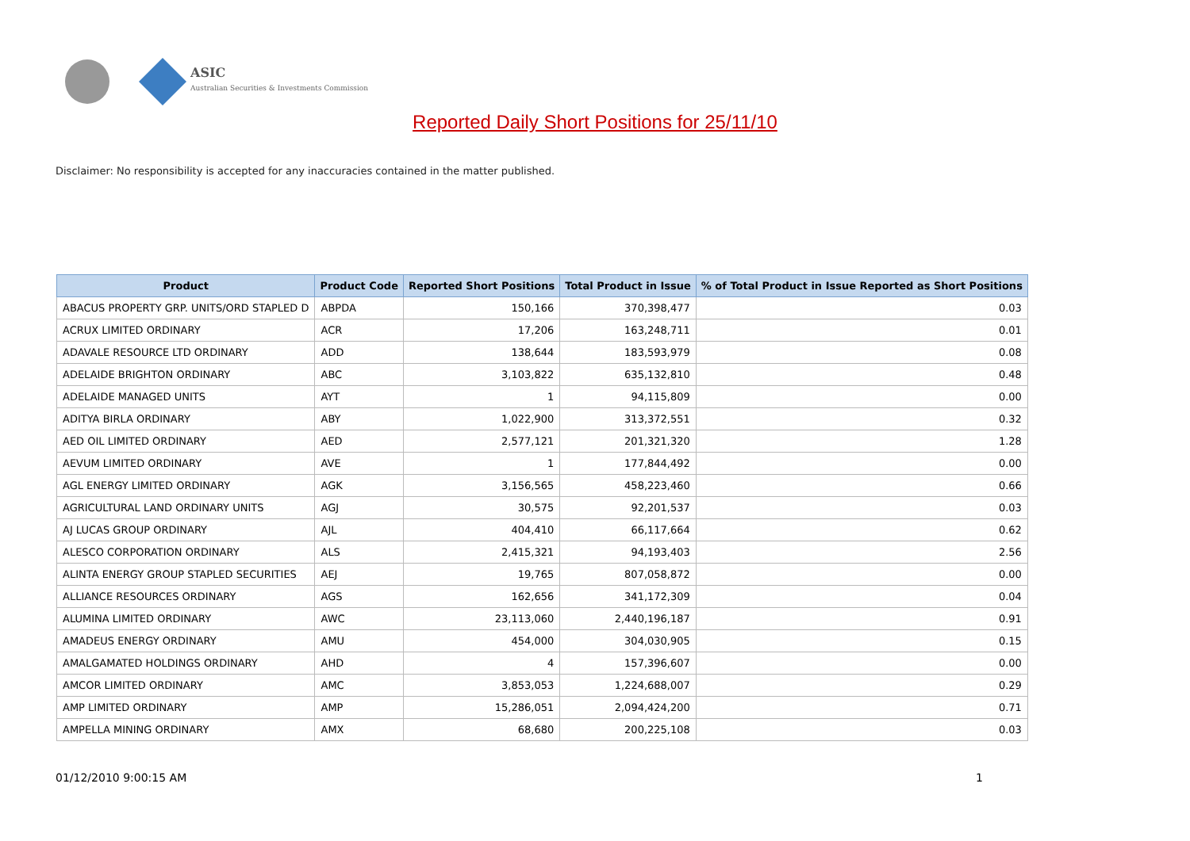ASIC
Australian Securities & Investments Commission
Reported Daily Short Positions for 25/11/10
Disclaimer: No responsibility is accepted for any inaccuracies contained in the matter published.
| Product | Product Code | Reported Short Positions | Total Product in Issue | % of Total Product in Issue Reported as Short Positions |
| --- | --- | --- | --- | --- |
| ABACUS PROPERTY GRP. UNITS/ORD STAPLED D | ABPDA | 150,166 | 370,398,477 | 0.03 |
| ACRUX LIMITED ORDINARY | ACR | 17,206 | 163,248,711 | 0.01 |
| ADAVALE RESOURCE LTD ORDINARY | ADD | 138,644 | 183,593,979 | 0.08 |
| ADELAIDE BRIGHTON ORDINARY | ABC | 3,103,822 | 635,132,810 | 0.48 |
| ADELAIDE MANAGED UNITS | AYT | 1 | 94,115,809 | 0.00 |
| ADITYA BIRLA ORDINARY | ABY | 1,022,900 | 313,372,551 | 0.32 |
| AED OIL LIMITED ORDINARY | AED | 2,577,121 | 201,321,320 | 1.28 |
| AEVUM LIMITED ORDINARY | AVE | 1 | 177,844,492 | 0.00 |
| AGL ENERGY LIMITED ORDINARY | AGK | 3,156,565 | 458,223,460 | 0.66 |
| AGRICULTURAL LAND ORDINARY UNITS | AGJ | 30,575 | 92,201,537 | 0.03 |
| AJ LUCAS GROUP ORDINARY | AJL | 404,410 | 66,117,664 | 0.62 |
| ALESCO CORPORATION ORDINARY | ALS | 2,415,321 | 94,193,403 | 2.56 |
| ALINTA ENERGY GROUP STAPLED SECURITIES | AEJ | 19,765 | 807,058,872 | 0.00 |
| ALLIANCE RESOURCES ORDINARY | AGS | 162,656 | 341,172,309 | 0.04 |
| ALUMINA LIMITED ORDINARY | AWC | 23,113,060 | 2,440,196,187 | 0.91 |
| AMADEUS ENERGY ORDINARY | AMU | 454,000 | 304,030,905 | 0.15 |
| AMALGAMATED HOLDINGS ORDINARY | AHD | 4 | 157,396,607 | 0.00 |
| AMCOR LIMITED ORDINARY | AMC | 3,853,053 | 1,224,688,007 | 0.29 |
| AMP LIMITED ORDINARY | AMP | 15,286,051 | 2,094,424,200 | 0.71 |
| AMPELLA MINING ORDINARY | AMX | 68,680 | 200,225,108 | 0.03 |
01/12/2010 9:00:15 AM 1